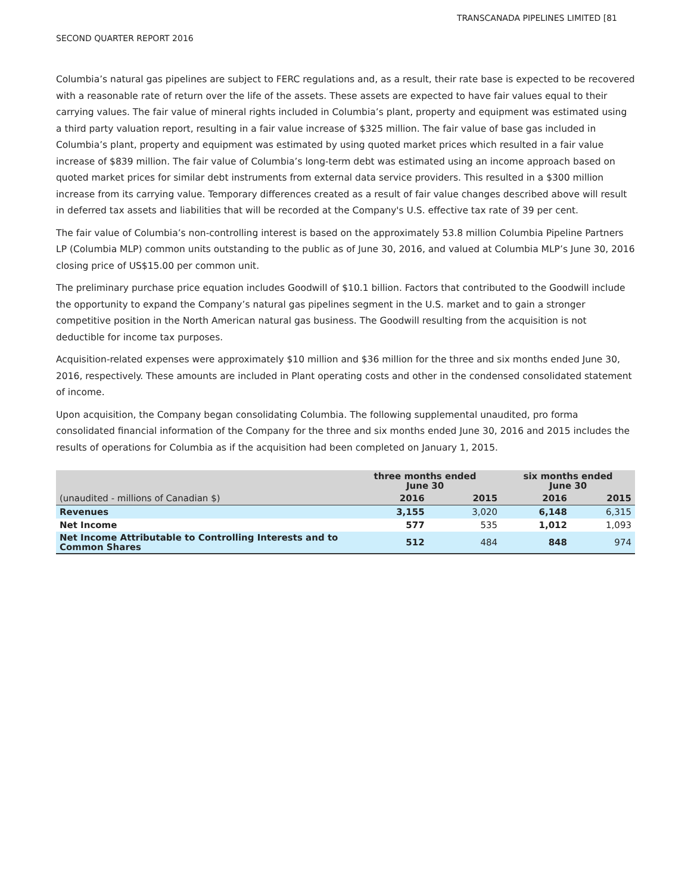TRANSCANADA PIPELINES LIMITED [81
SECOND QUARTER REPORT 2016
Columbia’s natural gas pipelines are subject to FERC regulations and, as a result, their rate base is expected to be recovered with a reasonable rate of return over the life of the assets. These assets are expected to have fair values equal to their carrying values. The fair value of mineral rights included in Columbia’s plant, property and equipment was estimated using a third party valuation report, resulting in a fair value increase of $325 million. The fair value of base gas included in Columbia’s plant, property and equipment was estimated by using quoted market prices which resulted in a fair value increase of $839 million. The fair value of Columbia’s long-term debt was estimated using an income approach based on quoted market prices for similar debt instruments from external data service providers. This resulted in a $300 million increase from its carrying value. Temporary differences created as a result of fair value changes described above will result in deferred tax assets and liabilities that will be recorded at the Company's U.S. effective tax rate of 39 per cent.
The fair value of Columbia’s non-controlling interest is based on the approximately 53.8 million Columbia Pipeline Partners LP (Columbia MLP) common units outstanding to the public as of June 30, 2016, and valued at Columbia MLP’s June 30, 2016 closing price of US$15.00 per common unit.
The preliminary purchase price equation includes Goodwill of $10.1 billion. Factors that contributed to the Goodwill include the opportunity to expand the Company’s natural gas pipelines segment in the U.S. market and to gain a stronger competitive position in the North American natural gas business. The Goodwill resulting from the acquisition is not deductible for income tax purposes.
Acquisition-related expenses were approximately $10 million and $36 million for the three and six months ended June 30, 2016, respectively. These amounts are included in Plant operating costs and other in the condensed consolidated statement of income.
Upon acquisition, the Company began consolidating Columbia. The following supplemental unaudited, pro forma consolidated financial information of the Company for the three and six months ended June 30, 2016 and 2015 includes the results of operations for Columbia as if the acquisition had been completed on January 1, 2015.
| | three months ended June 30 | | six months ended June 30 | |
| --- | --- | --- | --- | --- |
| (unaudited - millions of Canadian $) | 2016 | 2015 | 2016 | 2015 |
| Revenues | 3,155 | 3,020 | 6,148 | 6,315 |
| Net Income | 577 | 535 | 1,012 | 1,093 |
| Net Income Attributable to Controlling Interests and to Common Shares | 512 | 484 | 848 | 974 |